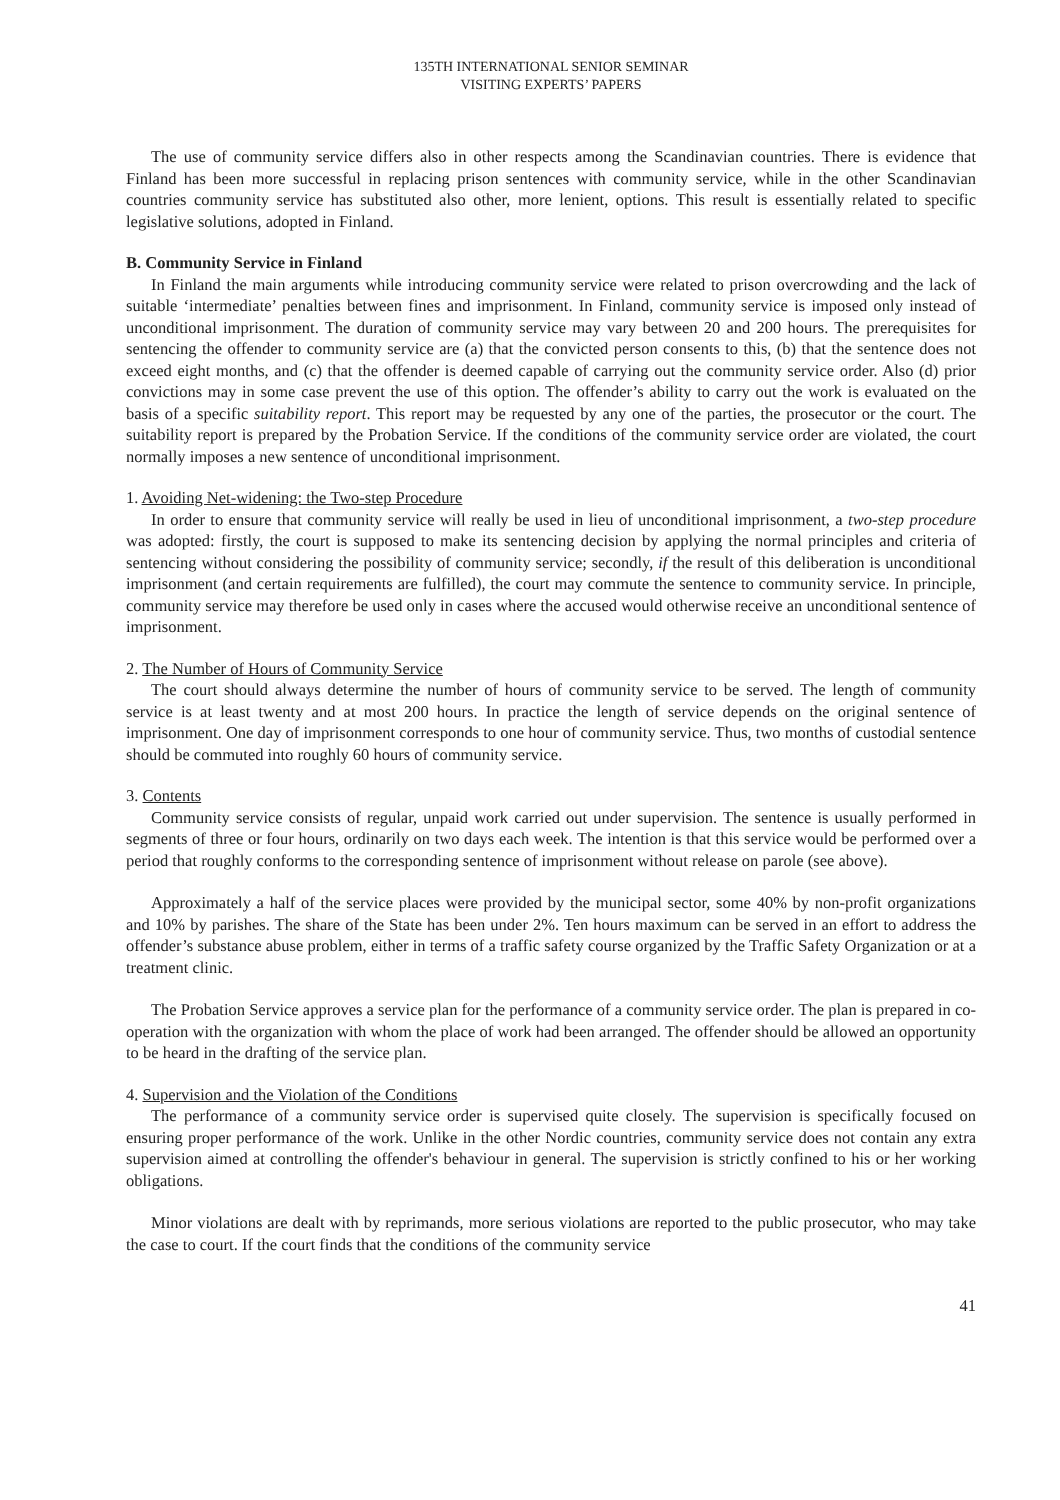135TH INTERNATIONAL SENIOR SEMINAR
VISITING EXPERTS’ PAPERS
The use of community service differs also in other respects among the Scandinavian countries. There is evidence that Finland has been more successful in replacing prison sentences with community service, while in the other Scandinavian countries community service has substituted also other, more lenient, options. This result is essentially related to specific legislative solutions, adopted in Finland.
B. Community Service in Finland
In Finland the main arguments while introducing community service were related to prison overcrowding and the lack of suitable ‘intermediate’ penalties between fines and imprisonment. In Finland, community service is imposed only instead of unconditional imprisonment. The duration of community service may vary between 20 and 200 hours. The prerequisites for sentencing the offender to community service are (a) that the convicted person consents to this, (b) that the sentence does not exceed eight months, and (c) that the offender is deemed capable of carrying out the community service order. Also (d) prior convictions may in some case prevent the use of this option. The offender’s ability to carry out the work is evaluated on the basis of a specific suitability report. This report may be requested by any one of the parties, the prosecutor or the court. The suitability report is prepared by the Probation Service. If the conditions of the community service order are violated, the court normally imposes a new sentence of unconditional imprisonment.
1. Avoiding Net-widening: the Two-step Procedure
In order to ensure that community service will really be used in lieu of unconditional imprisonment, a two-step procedure was adopted: firstly, the court is supposed to make its sentencing decision by applying the normal principles and criteria of sentencing without considering the possibility of community service; secondly, if the result of this deliberation is unconditional imprisonment (and certain requirements are fulfilled), the court may commute the sentence to community service. In principle, community service may therefore be used only in cases where the accused would otherwise receive an unconditional sentence of imprisonment.
2. The Number of Hours of Community Service
The court should always determine the number of hours of community service to be served. The length of community service is at least twenty and at most 200 hours. In practice the length of service depends on the original sentence of imprisonment. One day of imprisonment corresponds to one hour of community service. Thus, two months of custodial sentence should be commuted into roughly 60 hours of community service.
3. Contents
Community service consists of regular, unpaid work carried out under supervision. The sentence is usually performed in segments of three or four hours, ordinarily on two days each week. The intention is that this service would be performed over a period that roughly conforms to the corresponding sentence of imprisonment without release on parole (see above).
Approximately a half of the service places were provided by the municipal sector, some 40% by non-profit organizations and 10% by parishes. The share of the State has been under 2%. Ten hours maximum can be served in an effort to address the offender’s substance abuse problem, either in terms of a traffic safety course organized by the Traffic Safety Organization or at a treatment clinic.
The Probation Service approves a service plan for the performance of a community service order. The plan is prepared in co-operation with the organization with whom the place of work had been arranged. The offender should be allowed an opportunity to be heard in the drafting of the service plan.
4. Supervision and the Violation of the Conditions
The performance of a community service order is supervised quite closely. The supervision is specifically focused on ensuring proper performance of the work. Unlike in the other Nordic countries, community service does not contain any extra supervision aimed at controlling the offender's behaviour in general. The supervision is strictly confined to his or her working obligations.
Minor violations are dealt with by reprimands, more serious violations are reported to the public prosecutor, who may take the case to court. If the court finds that the conditions of the community service
41